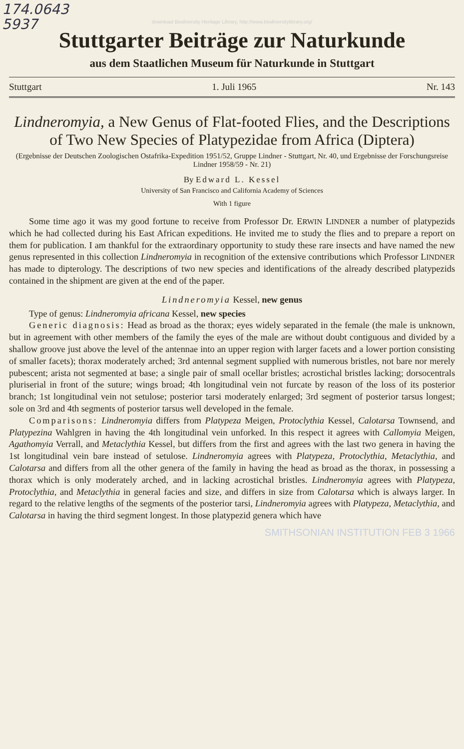174.0643
5937
download Biodiversity Heritage Library, http://www.biodiversitylibrary.org/
Stuttgarter Beiträge zur Naturkunde
aus dem Staatlichen Museum für Naturkunde in Stuttgart
Stuttgart 1. Juli 1965 Nr. 143
Lindneromyia, a New Genus of Flat-footed Flies, and the Descriptions of Two New Species of Platypezidae from Africa (Diptera)
(Ergebnisse der Deutschen Zoologischen Ostafrika-Expedition 1951/52, Gruppe Lindner - Stuttgart, Nr. 40, und Ergebnisse der Forschungsreise Lindner 1958/59 - Nr. 21)
By Edward L. Kessel
University of San Francisco and California Academy of Sciences
With 1 figure
Some time ago it was my good fortune to receive from Professor Dr. ERWIN LINDNER a number of platypezids which he had collected during his East African expeditions. He invited me to study the flies and to prepare a report on them for publication. I am thankful for the extraordinary opportunity to study these rare insects and have named the new genus represented in this collection Lindneromyia in recognition of the extensive contributions which Professor LINDNER has made to dipterology. The descriptions of two new species and identifications of the already described platypezids contained in the shipment are given at the end of the paper.
Lindneromyia Kessel, new genus
Type of genus: Lindneromyia africana Kessel, new species
Generic diagnosis: Head as broad as the thorax; eyes widely separated in the female (the male is unknown, but in agreement with other members of the family the eyes of the male are without doubt contiguous and divided by a shallow groove just above the level of the antennae into an upper region with larger facets and a lower portion consisting of smaller facets); thorax moderately arched; 3rd antennal segment supplied with numerous bristles, not bare nor merely pubescent; arista not segmented at base; a single pair of small ocellar bristles; acrostichal bristles lacking; dorsocentrals pluriserial in front of the suture; wings broad; 4th longitudinal vein not furcate by reason of the loss of its posterior branch; 1st longitudinal vein not setulose; posterior tarsi moderately enlarged; 3rd segment of posterior tarsus longest; sole on 3rd and 4th segments of posterior tarsus well developed in the female.
Comparisons: Lindneromyia differs from Platypeza Meigen, Protoclythia Kessel, Calotarsa Townsend, and Platypezina Wahlgren in having the 4th longitudinal vein unforked. In this respect it agrees with Callomyia Meigen, Agathomyia Verrall, and Metaclythia Kessel, but differs from the first and agrees with the last two genera in having the 1st longitudinal vein bare instead of setulose. Lindneromyia agrees with Platypeza, Protoclythia, Metaclythia, and Calotarsa and differs from all the other genera of the family in having the head as broad as the thorax, in possessing a thorax which is only moderately arched, and in lacking acrostichal bristles. Lindneromyia agrees with Platypeza, Protoclythia, and Metaclythia in general facies and size, and differs in size from Calotarsa which is always larger. In regard to the relative lengths of the segments of the posterior tarsi, Lindneromyia agrees with Platypeza, Metaclythia, and Calotarsa in having the third segment longest. In those platypezid genera which have
SMITHSONIAN INSTITUTION FEB 3 1966